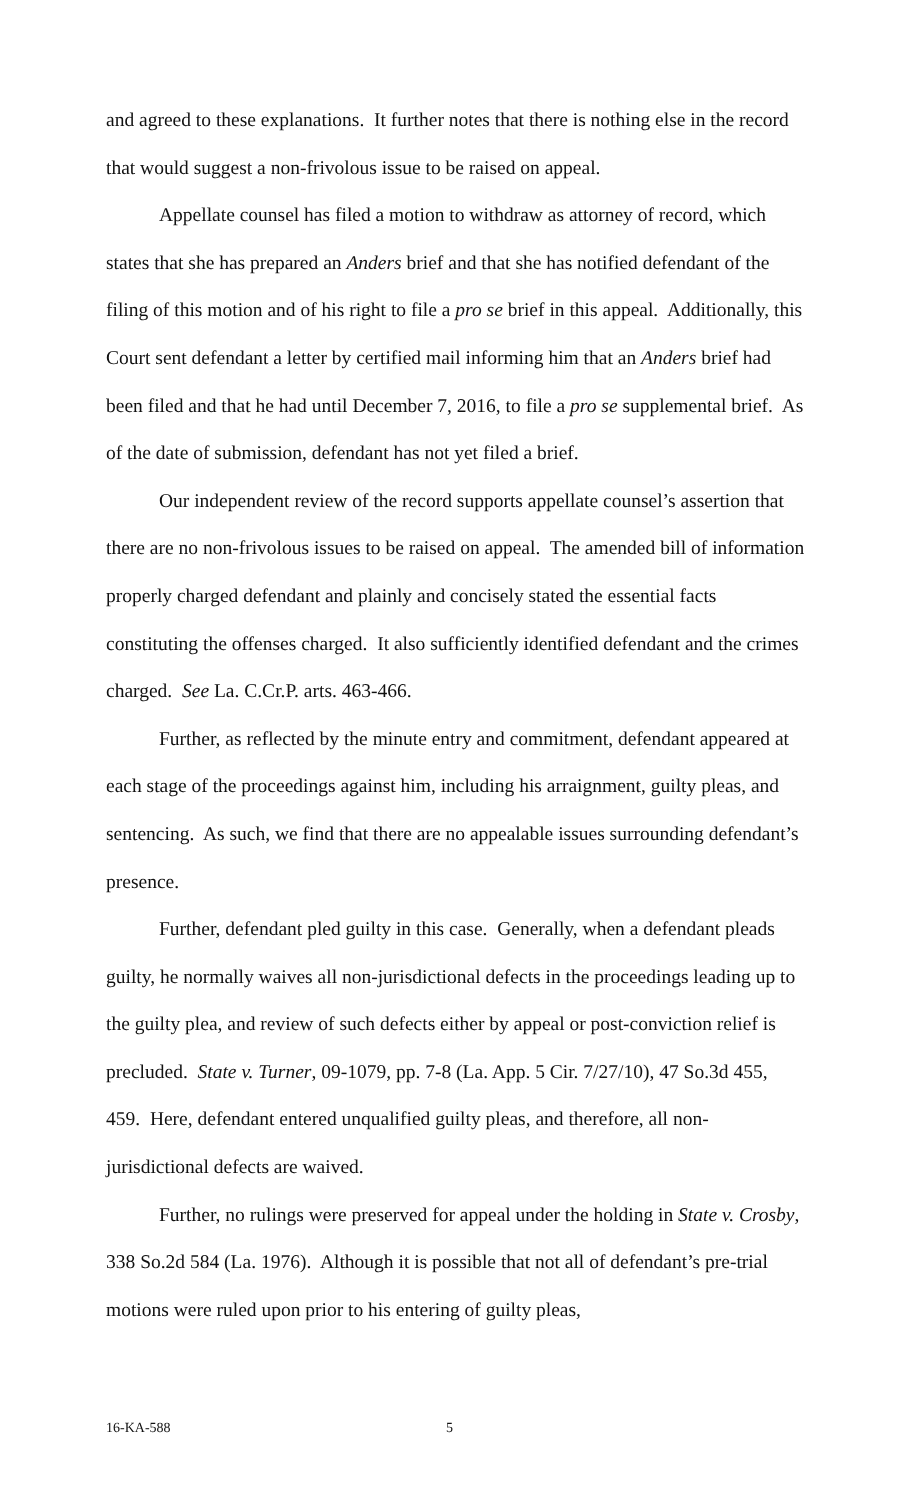and agreed to these explanations. It further notes that there is nothing else in the record that would suggest a non-frivolous issue to be raised on appeal.
Appellate counsel has filed a motion to withdraw as attorney of record, which states that she has prepared an Anders brief and that she has notified defendant of the filing of this motion and of his right to file a pro se brief in this appeal. Additionally, this Court sent defendant a letter by certified mail informing him that an Anders brief had been filed and that he had until December 7, 2016, to file a pro se supplemental brief. As of the date of submission, defendant has not yet filed a brief.
Our independent review of the record supports appellate counsel’s assertion that there are no non-frivolous issues to be raised on appeal. The amended bill of information properly charged defendant and plainly and concisely stated the essential facts constituting the offenses charged. It also sufficiently identified defendant and the crimes charged. See La. C.Cr.P. arts. 463-466.
Further, as reflected by the minute entry and commitment, defendant appeared at each stage of the proceedings against him, including his arraignment, guilty pleas, and sentencing. As such, we find that there are no appealable issues surrounding defendant’s presence.
Further, defendant pled guilty in this case. Generally, when a defendant pleads guilty, he normally waives all non-jurisdictional defects in the proceedings leading up to the guilty plea, and review of such defects either by appeal or post-conviction relief is precluded. State v. Turner, 09-1079, pp. 7-8 (La. App. 5 Cir. 7/27/10), 47 So.3d 455, 459. Here, defendant entered unqualified guilty pleas, and therefore, all non-jurisdictional defects are waived.
Further, no rulings were preserved for appeal under the holding in State v. Crosby, 338 So.2d 584 (La. 1976). Although it is possible that not all of defendant’s pre-trial motions were ruled upon prior to his entering of guilty pleas,
16-KA-588 5